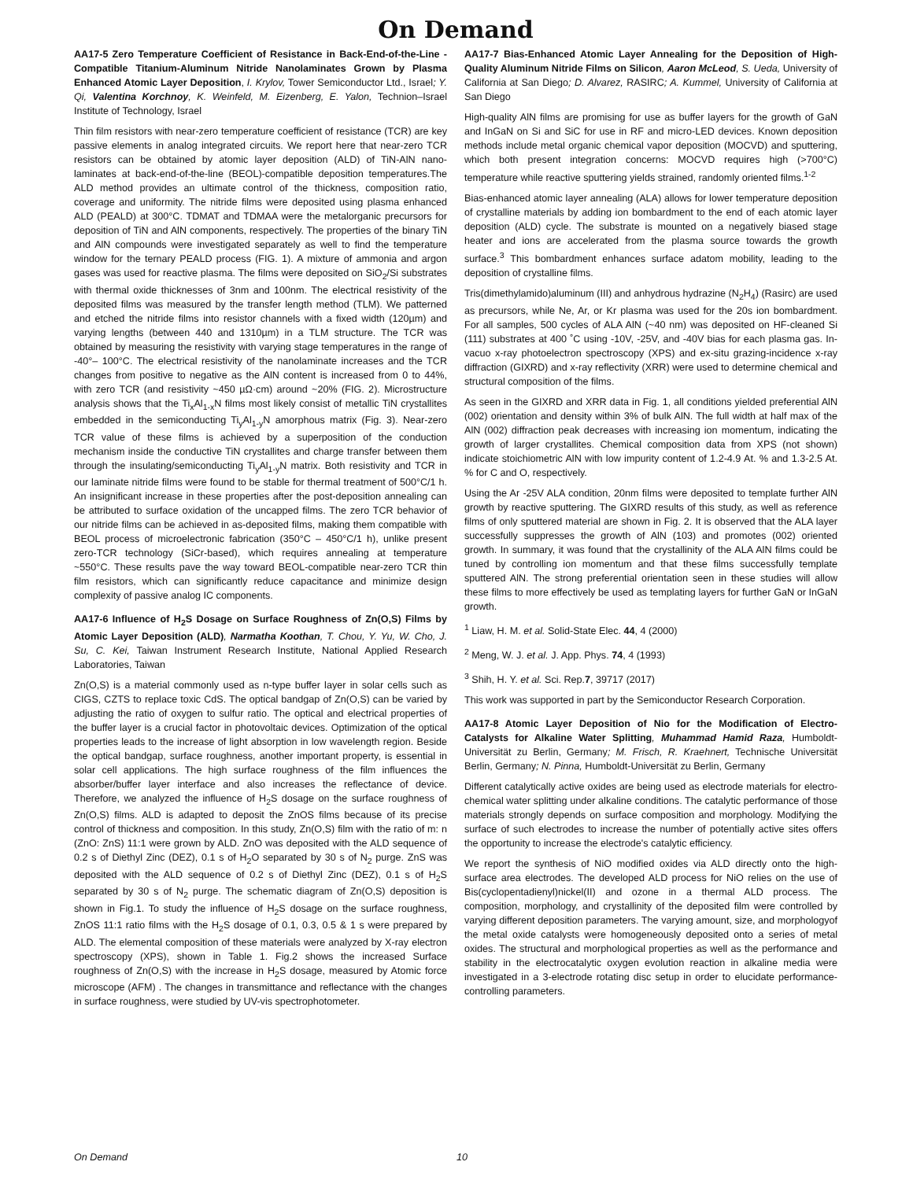On Demand
AA17-5 Zero Temperature Coefficient of Resistance in Back-End-of-the-Line - Compatible Titanium-Aluminum Nitride Nanolaminates Grown by Plasma Enhanced Atomic Layer Deposition, I. Krylov, Tower Semiconductor Ltd., Israel; Y. Qi, Valentina Korchnoy, K. Weinfeld, M. Eizenberg, E. Yalon, Technion–Israel Institute of Technology, Israel
Thin film resistors with near-zero temperature coefficient of resistance (TCR) are key passive elements in analog integrated circuits. We report here that near-zero TCR resistors can be obtained by atomic layer deposition (ALD) of TiN-AlN nano-laminates at back-end-of-the-line (BEOL)-compatible deposition temperatures.The ALD method provides an ultimate control of the thickness, composition ratio, coverage and uniformity. The nitride films were deposited using plasma enhanced ALD (PEALD) at 300°C. TDMAT and TDMAA were the metalorganic precursors for deposition of TiN and AlN components, respectively. The properties of the binary TiN and AlN compounds were investigated separately as well to find the temperature window for the ternary PEALD process (FIG. 1). A mixture of ammonia and argon gases was used for reactive plasma. The films were deposited on SiO<sub>2</sub>/Si substrates with thermal oxide thicknesses of 3nm and 100nm. The electrical resistivity of the deposited films was measured by the transfer length method (TLM). We patterned and etched the nitride films into resistor channels with a fixed width (120µm) and varying lengths (between 440 and 1310µm) in a TLM structure. The TCR was obtained by measuring the resistivity with varying stage temperatures in the range of -40°– 100°C. The electrical resistivity of the nanolaminate increases and the TCR changes from positive to negative as the AlN content is increased from 0 to 44%, with zero TCR (and resistivity ~450 µΩ·cm) around ~20% (FIG. 2). Microstructure analysis shows that the Ti<sub>x</sub>Al<sub>1-x</sub>N films most likely consist of metallic TiN crystallites embedded in the semiconducting Ti<sub>y</sub>Al<sub>1-y</sub>N amorphous matrix (Fig. 3). Near-zero TCR value of these films is achieved by a superposition of the conduction mechanism inside the conductive TiN crystallites and charge transfer between them through the insulating/semiconducting Ti<sub>y</sub>Al<sub>1-y</sub>N matrix. Both resistivity and TCR in our laminate nitride films were found to be stable for thermal treatment of 500°C/1 h. An insignificant increase in these properties after the post-deposition annealing can be attributed to surface oxidation of the uncapped films. The zero TCR behavior of our nitride films can be achieved in as-deposited films, making them compatible with BEOL process of microelectronic fabrication (350°C – 450°C/1 h), unlike present zero-TCR technology (SiCr-based), which requires annealing at temperature ~550°C. These results pave the way toward BEOL-compatible near-zero TCR thin film resistors, which can significantly reduce capacitance and minimize design complexity of passive analog IC components.
AA17-6 Influence of H<sub>2</sub>S Dosage on Surface Roughness of Zn(O,S) Films by Atomic Layer Deposition (ALD), Narmatha Koothan, T. Chou, Y. Yu, W. Cho, J. Su, C. Kei, Taiwan Instrument Research Institute, National Applied Research Laboratories, Taiwan
Zn(O,S) is a material commonly used as n-type buffer layer in solar cells such as CIGS, CZTS to replace toxic CdS. The optical bandgap of Zn(O,S) can be varied by adjusting the ratio of oxygen to sulfur ratio. The optical and electrical properties of the buffer layer is a crucial factor in photovoltaic devices. Optimization of the optical properties leads to the increase of light absorption in low wavelength region. Beside the optical bandgap, surface roughness, another important property, is essential in solar cell applications. The high surface roughness of the film influences the absorber/buffer layer interface and also increases the reflectance of device. Therefore, we analyzed the influence of H<sub>2</sub>S dosage on the surface roughness of Zn(O,S) films. ALD is adapted to deposit the ZnOS films because of its precise control of thickness and composition. In this study, Zn(O,S) film with the ratio of m: n (ZnO: ZnS) 11:1 were grown by ALD. ZnO was deposited with the ALD sequence of 0.2 s of Diethyl Zinc (DEZ), 0.1 s of H<sub>2</sub>O separated by 30 s of N<sub>2</sub> purge. ZnS was deposited with the ALD sequence of 0.2 s of Diethyl Zinc (DEZ), 0.1 s of H<sub>2</sub>S separated by 30 s of N<sub>2</sub> purge. The schematic diagram of Zn(O,S) deposition is shown in Fig.1. To study the influence of H<sub>2</sub>S dosage on the surface roughness, ZnOS 11:1 ratio films with the H<sub>2</sub>S dosage of 0.1, 0.3, 0.5 & 1 s were prepared by ALD. The elemental composition of these materials were analyzed by X-ray electron spectroscopy (XPS), shown in Table 1. Fig.2 shows the increased Surface roughness of Zn(O,S) with the increase in H<sub>2</sub>S dosage, measured by Atomic force microscope (AFM) . The changes in transmittance and reflectance with the changes in surface roughness, were studied by UV-vis spectrophotometer.
AA17-7 Bias-Enhanced Atomic Layer Annealing for the Deposition of High-Quality Aluminum Nitride Films on Silicon, Aaron McLeod, S. Ueda, University of California at San Diego; D. Alvarez, RASIRC; A. Kummel, University of California at San Diego
High-quality AlN films are promising for use as buffer layers for the growth of GaN and InGaN on Si and SiC for use in RF and micro-LED devices. Known deposition methods include metal organic chemical vapor deposition (MOCVD) and sputtering, which both present integration concerns: MOCVD requires high (>700°C) temperature while reactive sputtering yields strained, randomly oriented films.<sup>1-2</sup>
Bias-enhanced atomic layer annealing (ALA) allows for lower temperature deposition of crystalline materials by adding ion bombardment to the end of each atomic layer deposition (ALD) cycle. The substrate is mounted on a negatively biased stage heater and ions are accelerated from the plasma source towards the growth surface.<sup>3</sup> This bombardment enhances surface adatom mobility, leading to the deposition of crystalline films.
Tris(dimethylamido)aluminum (III) and anhydrous hydrazine (N<sub>2</sub>H<sub>4</sub>) (Rasirc) are used as precursors, while Ne, Ar, or Kr plasma was used for the 20s ion bombardment. For all samples, 500 cycles of ALA AlN (~40 nm) was deposited on HF-cleaned Si (111) substrates at 400 ˚C using -10V, -25V, and -40V bias for each plasma gas. In-vacuo x-ray photoelectron spectroscopy (XPS) and ex-situ grazing-incidence x-ray diffraction (GIXRD) and x-ray reflectivity (XRR) were used to determine chemical and structural composition of the films.
As seen in the GIXRD and XRR data in Fig. 1, all conditions yielded preferential AlN (002) orientation and density within 3% of bulk AlN. The full width at half max of the AlN (002) diffraction peak decreases with increasing ion momentum, indicating the growth of larger crystallites. Chemical composition data from XPS (not shown) indicate stoichiometric AlN with low impurity content of 1.2-4.9 At. % and 1.3-2.5 At. % for C and O, respectively.
Using the Ar -25V ALA condition, 20nm films were deposited to template further AlN growth by reactive sputtering. The GIXRD results of this study, as well as reference films of only sputtered material are shown in Fig. 2. It is observed that the ALA layer successfully suppresses the growth of AlN (103) and promotes (002) oriented growth. In summary, it was found that the crystallinity of the ALA AlN films could be tuned by controlling ion momentum and that these films successfully template sputtered AlN. The strong preferential orientation seen in these studies will allow these films to more effectively be used as templating layers for further GaN or InGaN growth.
<sup>1</sup> Liaw, H. M. et al. Solid-State Elec. 44, 4 (2000)
<sup>2</sup> Meng, W. J. et al. J. App. Phys. 74, 4 (1993)
<sup>3</sup> Shih, H. Y. et al. Sci. Rep.7, 39717 (2017)
This work was supported in part by the Semiconductor Research Corporation.
AA17-8 Atomic Layer Deposition of Nio for the Modification of Electro-Catalysts for Alkaline Water Splitting, Muhammad Hamid Raza, Humboldt-Universität zu Berlin, Germany; M. Frisch, R. Kraehnert, Technische Universität Berlin, Germany; N. Pinna, Humboldt-Universität zu Berlin, Germany
Different catalytically active oxides are being used as electrode materials for electro-chemical water splitting under alkaline conditions. The catalytic performance of those materials strongly depends on surface composition and morphology. Modifying the surface of such electrodes to increase the number of potentially active sites offers the opportunity to increase the electrode's catalytic efficiency.
We report the synthesis of NiO modified oxides via ALD directly onto the high-surface area electrodes. The developed ALD process for NiO relies on the use of Bis(cyclopentadienyl)nickel(II) and ozone in a thermal ALD process. The composition, morphology, and crystallinity of the deposited film were controlled by varying different deposition parameters. The varying amount, size, and morphologyof the metal oxide catalysts were homogeneously deposited onto a series of metal oxides. The structural and morphological properties as well as the performance and stability in the electrocatalytic oxygen evolution reaction in alkaline media were investigated in a 3-electrode rotating disc setup in order to elucidate performance-controlling parameters.
On Demand 10